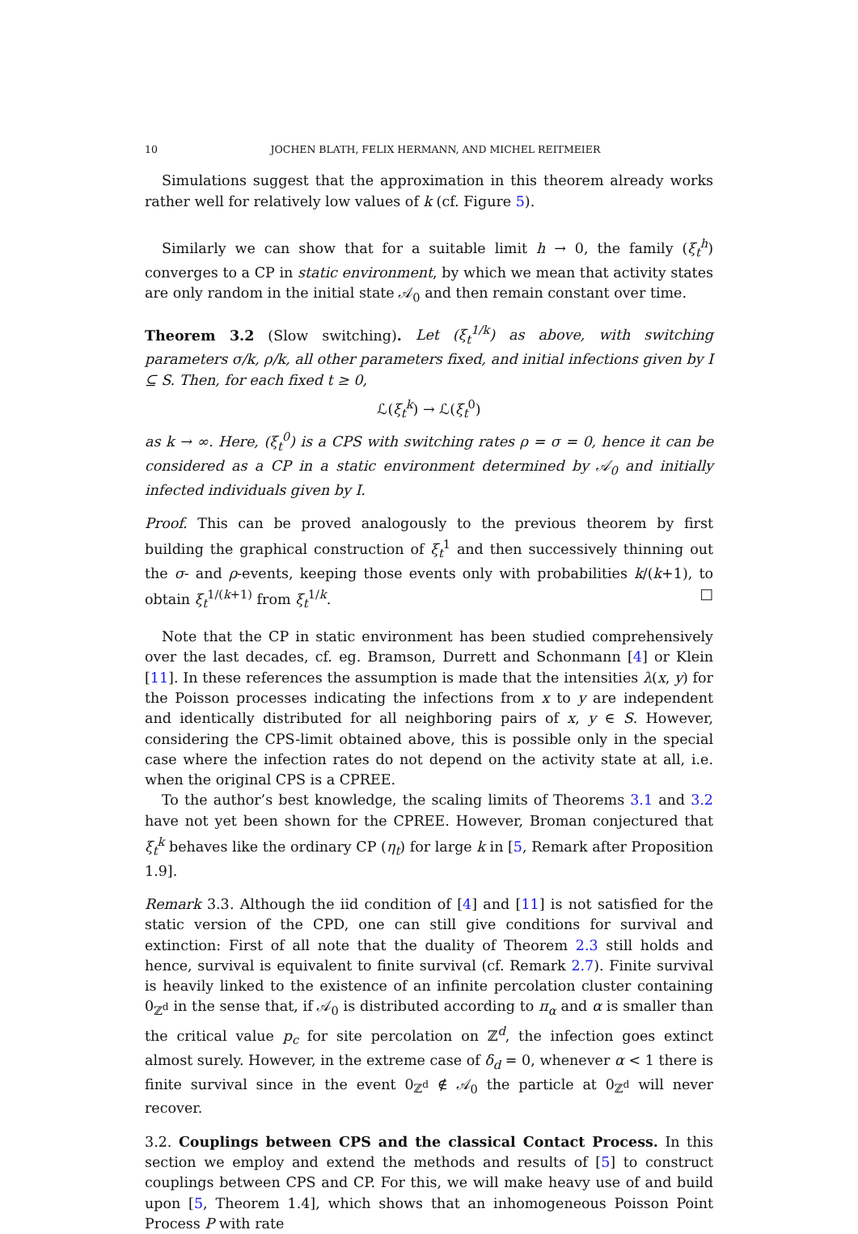10 JOCHEN BLATH, FELIX HERMANN, AND MICHEL REITMEIER
Simulations suggest that the approximation in this theorem already works rather well for relatively low values of k (cf. Figure 5).
Similarly we can show that for a suitable limit h → 0, the family (ξ<sub>t</sub><sup>h</sup>) converges to a CP in static environment, by which we mean that activity states are only random in the initial state 𝒜<sub>0</sub> and then remain constant over time.
Theorem 3.2 (Slow switching). Let (ξ<sub>t</sub><sup>1/k</sup>) as above, with switching parameters σ/k, ρ/k, all other parameters fixed, and initial infections given by I ⊆ S. Then, for each fixed t ≥ 0,
ℒ(ξ<sub>t</sub><sup>k</sup>) → ℒ(ξ<sub>t</sub><sup>0</sup>)
as k → ∞. Here, (ξ<sub>t</sub><sup>0</sup>) is a CPS with switching rates ρ = σ = 0, hence it can be considered as a CP in a static environment determined by 𝒜<sub>0</sub> and initially infected individuals given by I.
Proof. This can be proved analogously to the previous theorem by first building the graphical construction of ξ<sub>t</sub><sup>1</sup> and then successively thinning out the σ- and ρ-events, keeping those events only with probabilities k/(k+1), to obtain ξ<sub>t</sub><sup>1/(k+1)</sup> from ξ<sub>t</sub><sup>1/k</sup>. □
Note that the CP in static environment has been studied comprehensively over the last decades, cf. eg. Bramson, Durrett and Schonmann [4] or Klein [11]. In these references the assumption is made that the intensities λ(x, y) for the Poisson processes indicating the infections from x to y are independent and identically distributed for all neighboring pairs of x, y ∈ S. However, considering the CPS-limit obtained above, this is possible only in the special case where the infection rates do not depend on the activity state at all, i.e. when the original CPS is a CPREE.
To the author’s best knowledge, the scaling limits of Theorems 3.1 and 3.2 have not yet been shown for the CPREE. However, Broman conjectured that ξ<sub>t</sub><sup>k</sup> behaves like the ordinary CP (η<sub>t</sub>) for large k in [5, Remark after Proposition 1.9].
Remark 3.3. Although the iid condition of [4] and [11] is not satisfied for the static version of the CPD, one can still give conditions for survival and extinction: First of all note that the duality of Theorem 2.3 still holds and hence, survival is equivalent to finite survival (cf. Remark 2.7). Finite survival is heavily linked to the existence of an infinite percolation cluster containing 0<sub>ℤ<sup>d</sup></sub> in the sense that, if 𝒜<sub>0</sub> is distributed according to π<sub>α</sub> and α is smaller than the critical value p<sub>c</sub> for site percolation on ℤ<sup>d</sup>, the infection goes extinct almost surely. However, in the extreme case of δ<sub>d</sub> = 0, whenever α < 1 there is finite survival since in the event 0<sub>ℤ<sup>d</sup></sub> ∉ 𝒜<sub>0</sub> the particle at 0<sub>ℤ<sup>d</sup></sub> will never recover.
3.2. Couplings between CPS and the classical Contact Process. In this section we employ and extend the methods and results of [5] to construct couplings between CPS and CP. For this, we will make heavy use of and build upon [5, Theorem 1.4], which shows that an inhomogeneous Poisson Point Process P with rate